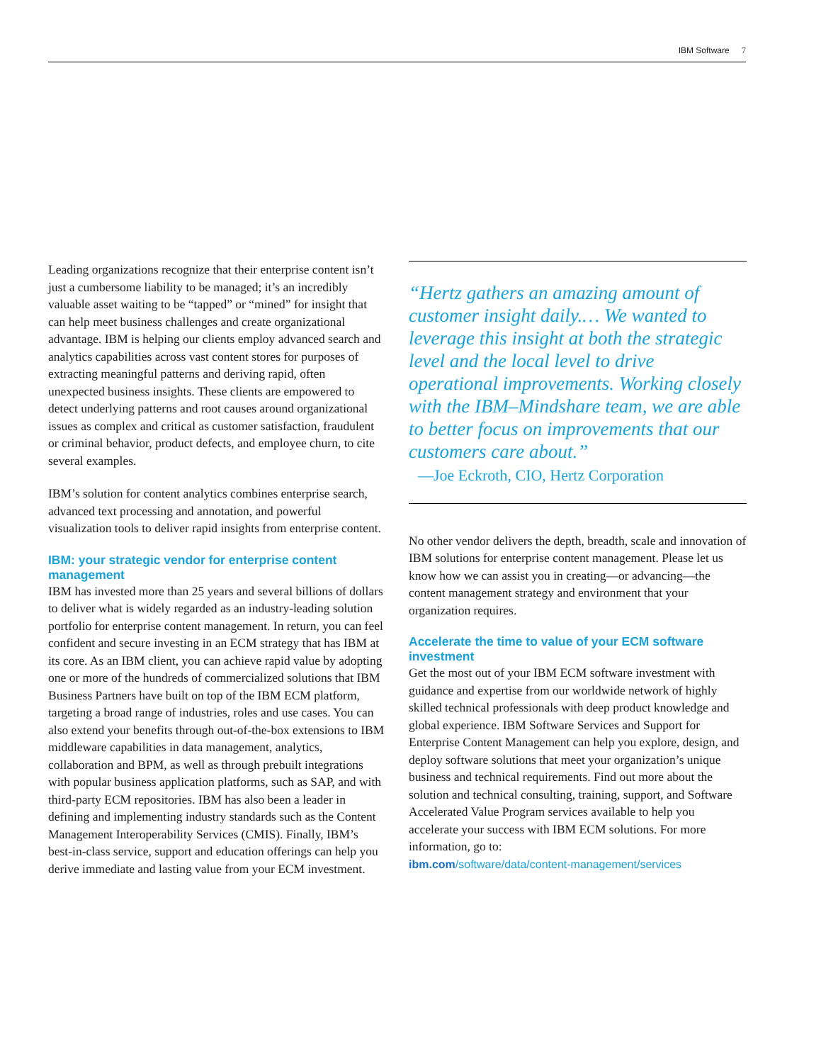IBM Software 7
Leading organizations recognize that their enterprise content isn’t just a cumbersome liability to be managed; it’s an incredibly valuable asset waiting to be “tapped” or “mined” for insight that can help meet business challenges and create organizational advantage. IBM is helping our clients employ advanced search and analytics capabilities across vast content stores for purposes of extracting meaningful patterns and deriving rapid, often unexpected business insights. These clients are empowered to detect underlying patterns and root causes around organizational issues as complex and critical as customer satisfaction, fraudulent or criminal behavior, product defects, and employee churn, to cite several examples.
IBM’s solution for content analytics combines enterprise search, advanced text processing and annotation, and powerful visualization tools to deliver rapid insights from enterprise content.
IBM: your strategic vendor for enterprise content management
IBM has invested more than 25 years and several billions of dollars to deliver what is widely regarded as an industry-leading solution portfolio for enterprise content management. In return, you can feel confident and secure investing in an ECM strategy that has IBM at its core. As an IBM client, you can achieve rapid value by adopting one or more of the hundreds of commercialized solutions that IBM Business Partners have built on top of the IBM ECM platform, targeting a broad range of industries, roles and use cases. You can also extend your benefits through out-of-the-box extensions to IBM middleware capabilities in data management, analytics, collaboration and BPM, as well as through prebuilt integrations with popular business application platforms, such as SAP, and with third-party ECM repositories. IBM has also been a leader in defining and implementing industry standards such as the Content Management Interoperability Services (CMIS). Finally, IBM’s best-in-class service, support and education offerings can help you derive immediate and lasting value from your ECM investment.
“Hertz gathers an amazing amount of customer insight daily.… We wanted to leverage this insight at both the strategic level and the local level to drive operational improvements. Working closely with the IBM–Mindshare team, we are able to better focus on improvements that our customers care about.”
—Joe Eckroth, CIO, Hertz Corporation
No other vendor delivers the depth, breadth, scale and innovation of IBM solutions for enterprise content management. Please let us know how we can assist you in creating—or advancing—the content management strategy and environment that your organization requires.
Accelerate the time to value of your ECM software investment
Get the most out of your IBM ECM software investment with guidance and expertise from our worldwide network of highly skilled technical professionals with deep product knowledge and global experience. IBM Software Services and Support for Enterprise Content Management can help you explore, design, and deploy software solutions that meet your organization’s unique business and technical requirements. Find out more about the solution and technical consulting, training, support, and Software Accelerated Value Program services available to help you accelerate your success with IBM ECM solutions. For more information, go to:
ibm.com/software/data/content-management/services